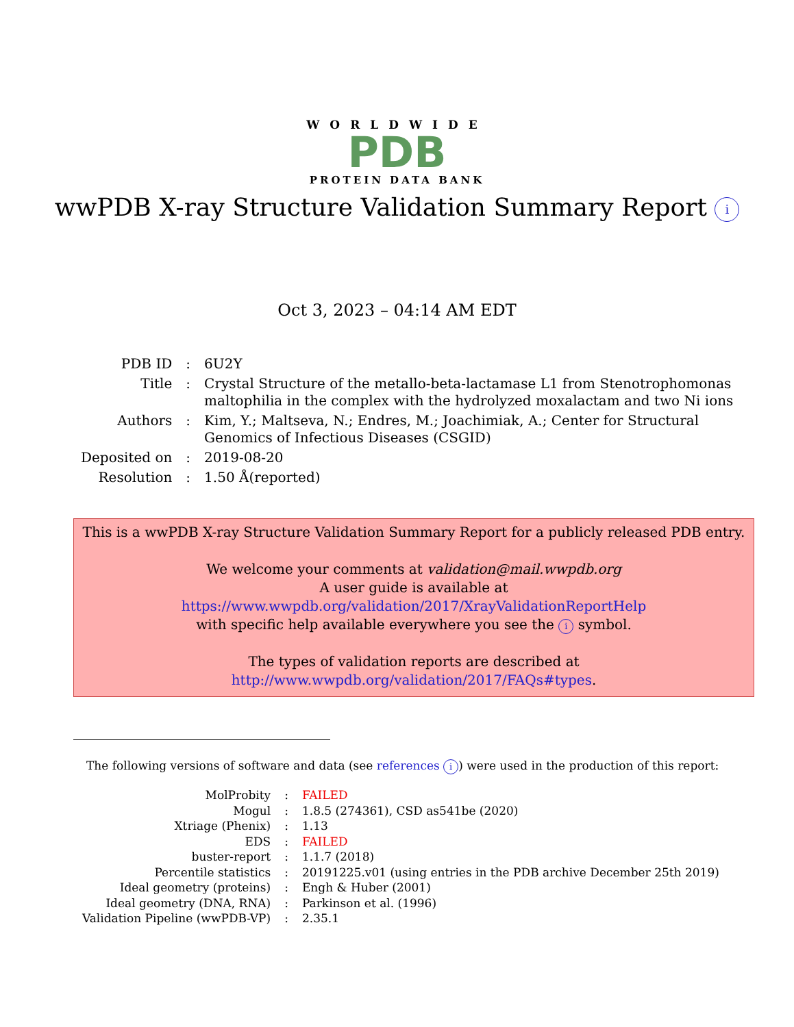WORLDWIDE
PDB
PROTEIN DATA BANK
wwPDB X-ray Structure Validation Summary Report i
Oct 3, 2023 – 04:14 AM EDT
| PDB ID | : | 6U2Y |
| Title | : | Crystal Structure of the metallo-beta-lactamase L1 from Stenotrophomonas maltophilia in the complex with the hydrolyzed moxalactam and two Ni ions |
| Authors | : | Kim, Y.; Maltseva, N.; Endres, M.; Joachimiak, A.; Center for Structural Genomics of Infectious Diseases (CSGID) |
| Deposited on | : | 2019-08-20 |
| Resolution | : | 1.50 Å(reported) |
This is a wwPDB X-ray Structure Validation Summary Report for a publicly released PDB entry.
We welcome your comments at validation@mail.wwpdb.org
A user guide is available at
https://www.wwpdb.org/validation/2017/XrayValidationReportHelp
with specific help available everywhere you see the i symbol.
The types of validation reports are described at
http://www.wwpdb.org/validation/2017/FAQs#types.
The following versions of software and data (see references i) were used in the production of this report:
| MolProbity | : | FAILED |
| Mogul | : | 1.8.5 (274361), CSD as541be (2020) |
| Xtriage (Phenix) | : | 1.13 |
| EDS | : | FAILED |
| buster-report | : | 1.1.7 (2018) |
| Percentile statistics | : | 20191225.v01 (using entries in the PDB archive December 25th 2019) |
| Ideal geometry (proteins) | : | Engh & Huber (2001) |
| Ideal geometry (DNA, RNA) | : | Parkinson et al. (1996) |
| Validation Pipeline (wwPDB-VP) | : | 2.35.1 |